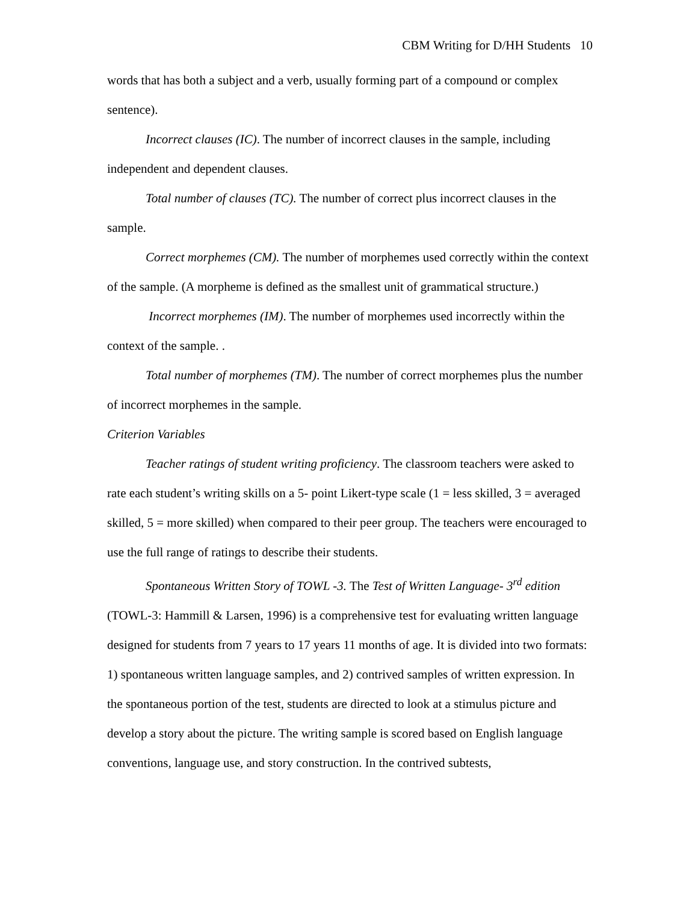CBM Writing for D/HH Students 10
words that has both a subject and a verb, usually forming part of a compound or complex sentence).
Incorrect clauses (IC). The number of incorrect clauses in the sample, including independent and dependent clauses.
Total number of clauses (TC). The number of correct plus incorrect clauses in the sample.
Correct morphemes (CM). The number of morphemes used correctly within the context of the sample. (A morpheme is defined as the smallest unit of grammatical structure.)
Incorrect morphemes (IM). The number of morphemes used incorrectly within the context of the sample. .
Total number of morphemes (TM). The number of correct morphemes plus the number of incorrect morphemes in the sample.
Criterion Variables
Teacher ratings of student writing proficiency. The classroom teachers were asked to rate each student’s writing skills on a 5- point Likert-type scale (1 = less skilled, 3 = averaged skilled, 5 = more skilled) when compared to their peer group. The teachers were encouraged to use the full range of ratings to describe their students.
Spontaneous Written Story of TOWL -3. The Test of Written Language- 3<sup>rd</sup> edition (TOWL-3: Hammill & Larsen, 1996) is a comprehensive test for evaluating written language designed for students from 7 years to 17 years 11 months of age. It is divided into two formats: 1) spontaneous written language samples, and 2) contrived samples of written expression. In the spontaneous portion of the test, students are directed to look at a stimulus picture and develop a story about the picture. The writing sample is scored based on English language conventions, language use, and story construction. In the contrived subtests,